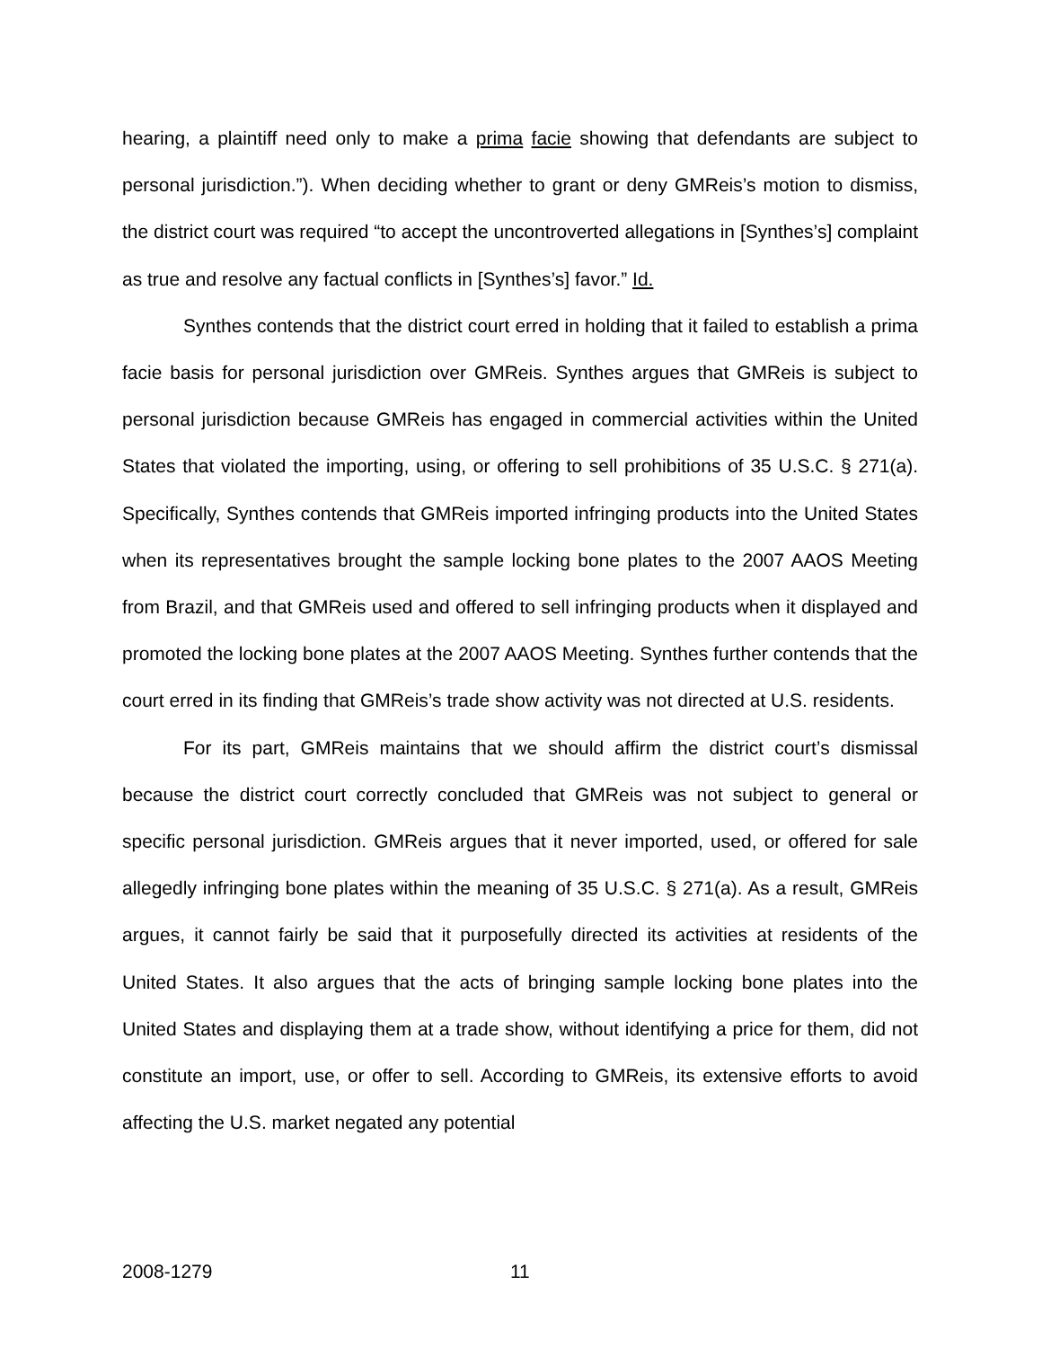hearing, a plaintiff need only to make a prima facie showing that defendants are subject to personal jurisdiction.”). When deciding whether to grant or deny GMReis’s motion to dismiss, the district court was required “to accept the uncontroverted allegations in [Synthes’s] complaint as true and resolve any factual conflicts in [Synthes’s] favor.” Id.
Synthes contends that the district court erred in holding that it failed to establish a prima facie basis for personal jurisdiction over GMReis. Synthes argues that GMReis is subject to personal jurisdiction because GMReis has engaged in commercial activities within the United States that violated the importing, using, or offering to sell prohibitions of 35 U.S.C. § 271(a). Specifically, Synthes contends that GMReis imported infringing products into the United States when its representatives brought the sample locking bone plates to the 2007 AAOS Meeting from Brazil, and that GMReis used and offered to sell infringing products when it displayed and promoted the locking bone plates at the 2007 AAOS Meeting. Synthes further contends that the court erred in its finding that GMReis’s trade show activity was not directed at U.S. residents.
For its part, GMReis maintains that we should affirm the district court’s dismissal because the district court correctly concluded that GMReis was not subject to general or specific personal jurisdiction. GMReis argues that it never imported, used, or offered for sale allegedly infringing bone plates within the meaning of 35 U.S.C. § 271(a). As a result, GMReis argues, it cannot fairly be said that it purposefully directed its activities at residents of the United States. It also argues that the acts of bringing sample locking bone plates into the United States and displaying them at a trade show, without identifying a price for them, did not constitute an import, use, or offer to sell. According to GMReis, its extensive efforts to avoid affecting the U.S. market negated any potential
2008-1279 11